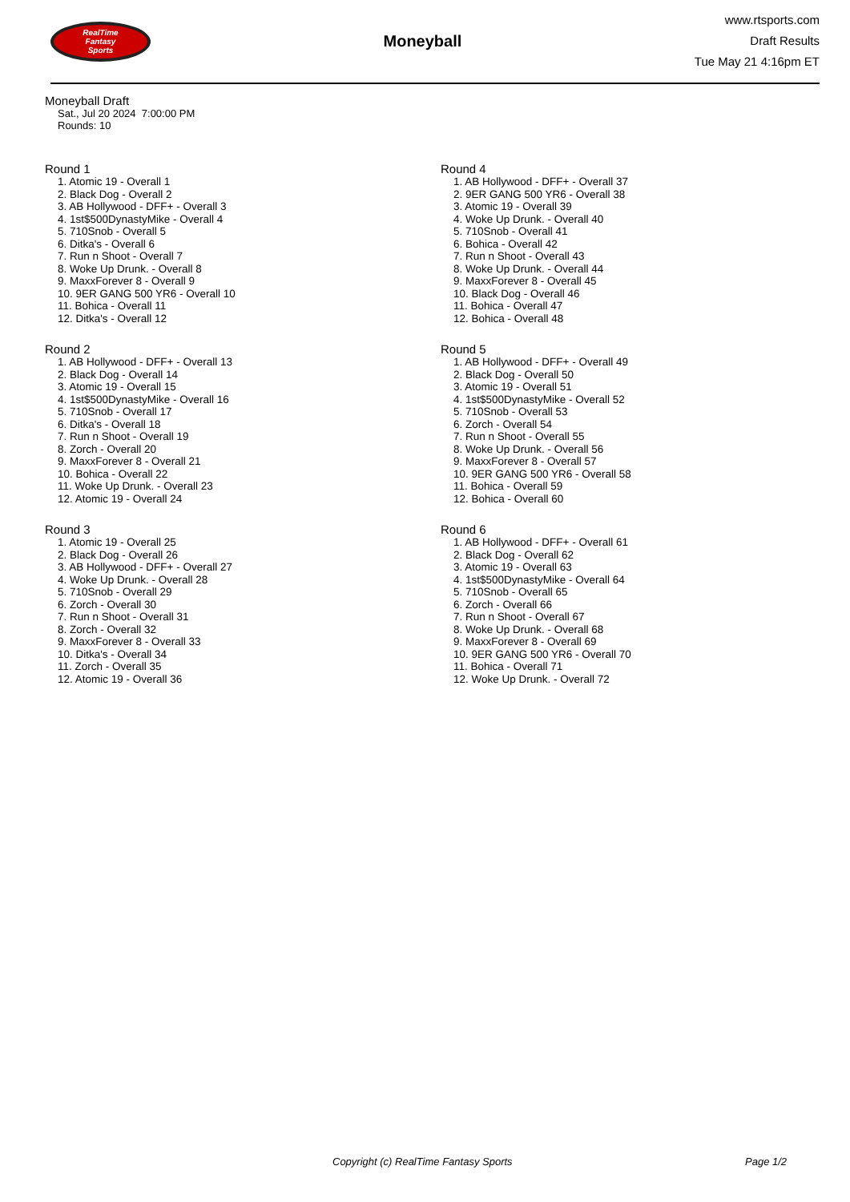RealTime
Fantasy
Sports
Moneyball
www.rtsports.com
Draft Results
Tue May 21 4:16pm ET
Moneyball Draft
Sat., Jul 20 2024 7:00:00 PM
Rounds: 10
Round 1
1. Atomic 19 - Overall 1
2. Black Dog - Overall 2
3. AB Hollywood - DFF+ - Overall 3
4. 1st$500DynastyMike - Overall 4
5. 710Snob - Overall 5
6. Ditka's - Overall 6
7. Run n Shoot - Overall 7
8. Woke Up Drunk. - Overall 8
9. MaxxForever 8 - Overall 9
10. 9ER GANG 500 YR6 - Overall 10
11. Bohica - Overall 11
12. Ditka's - Overall 12
Round 2
1. AB Hollywood - DFF+ - Overall 13
2. Black Dog - Overall 14
3. Atomic 19 - Overall 15
4. 1st$500DynastyMike - Overall 16
5. 710Snob - Overall 17
6. Ditka's - Overall 18
7. Run n Shoot - Overall 19
8. Zorch - Overall 20
9. MaxxForever 8 - Overall 21
10. Bohica - Overall 22
11. Woke Up Drunk. - Overall 23
12. Atomic 19 - Overall 24
Round 3
1. Atomic 19 - Overall 25
2. Black Dog - Overall 26
3. AB Hollywood - DFF+ - Overall 27
4. Woke Up Drunk. - Overall 28
5. 710Snob - Overall 29
6. Zorch - Overall 30
7. Run n Shoot - Overall 31
8. Zorch - Overall 32
9. MaxxForever 8 - Overall 33
10. Ditka's - Overall 34
11. Zorch - Overall 35
12. Atomic 19 - Overall 36
Round 4
1. AB Hollywood - DFF+ - Overall 37
2. 9ER GANG 500 YR6 - Overall 38
3. Atomic 19 - Overall 39
4. Woke Up Drunk. - Overall 40
5. 710Snob - Overall 41
6. Bohica - Overall 42
7. Run n Shoot - Overall 43
8. Woke Up Drunk. - Overall 44
9. MaxxForever 8 - Overall 45
10. Black Dog - Overall 46
11. Bohica - Overall 47
12. Bohica - Overall 48
Round 5
1. AB Hollywood - DFF+ - Overall 49
2. Black Dog - Overall 50
3. Atomic 19 - Overall 51
4. 1st$500DynastyMike - Overall 52
5. 710Snob - Overall 53
6. Zorch - Overall 54
7. Run n Shoot - Overall 55
8. Woke Up Drunk. - Overall 56
9. MaxxForever 8 - Overall 57
10. 9ER GANG 500 YR6 - Overall 58
11. Bohica - Overall 59
12. Bohica - Overall 60
Round 6
1. AB Hollywood - DFF+ - Overall 61
2. Black Dog - Overall 62
3. Atomic 19 - Overall 63
4. 1st$500DynastyMike - Overall 64
5. 710Snob - Overall 65
6. Zorch - Overall 66
7. Run n Shoot - Overall 67
8. Woke Up Drunk. - Overall 68
9. MaxxForever 8 - Overall 69
10. 9ER GANG 500 YR6 - Overall 70
11. Bohica - Overall 71
12. Woke Up Drunk. - Overall 72
Copyright (c) RealTime Fantasy Sports Page 1/2